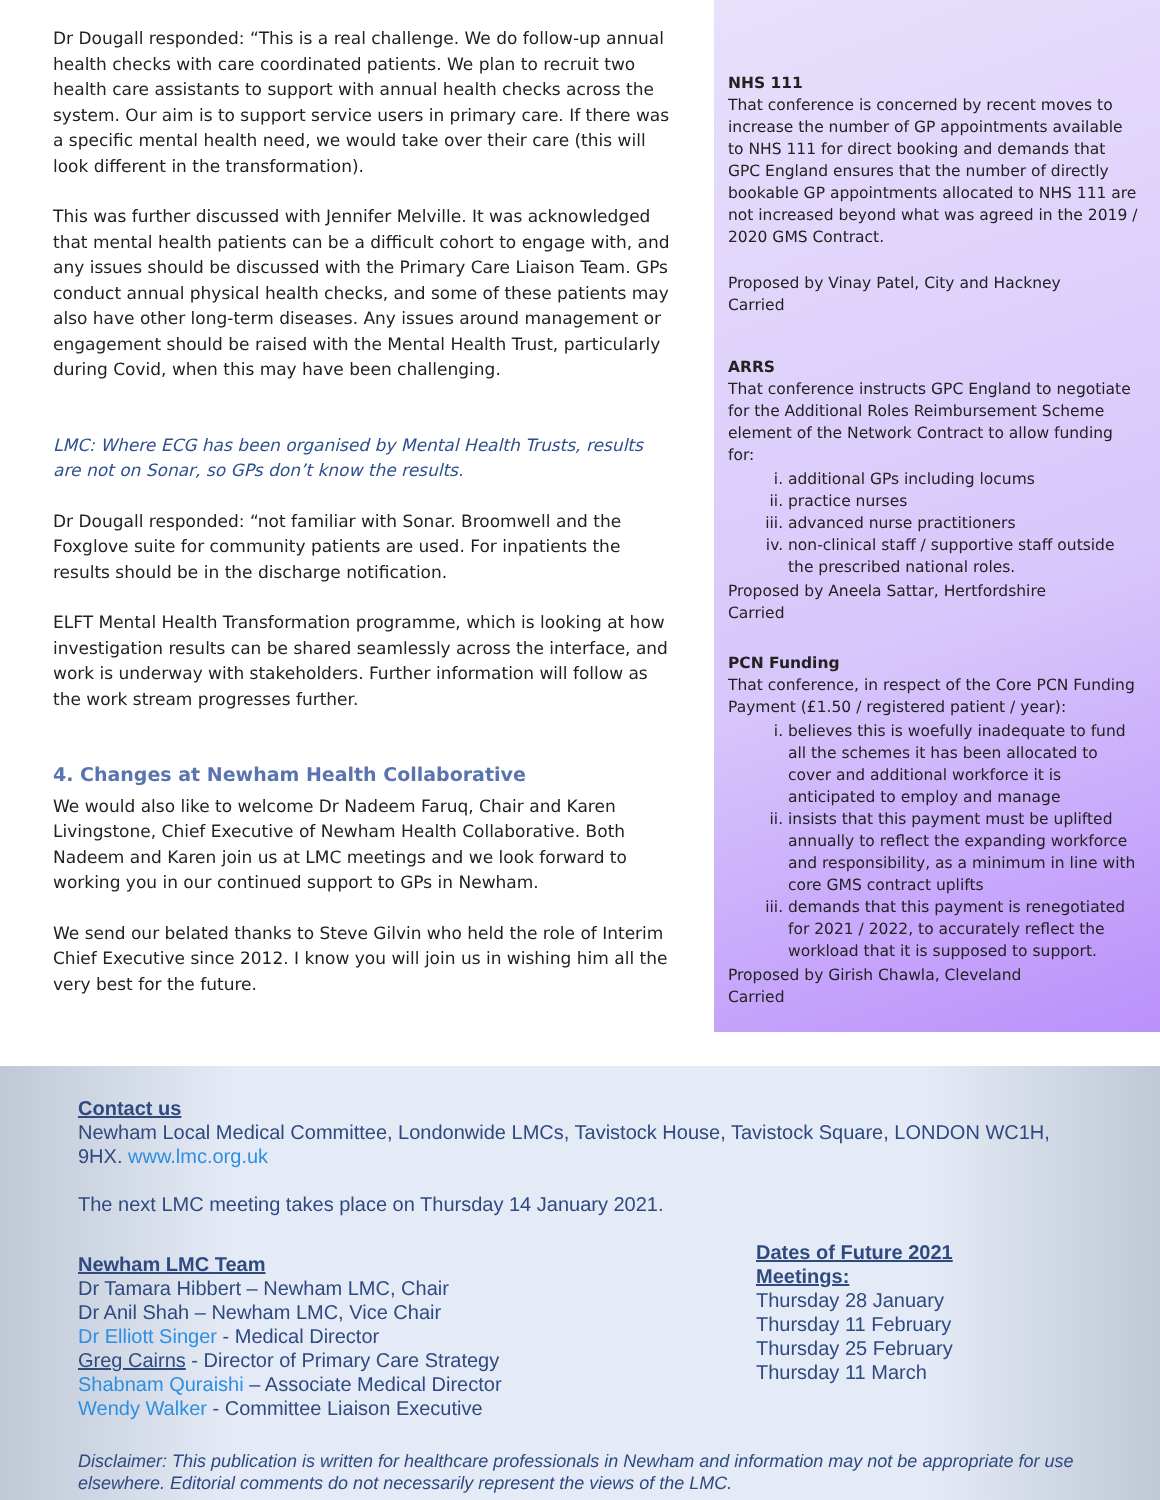Dr Dougall responded: “This is a real challenge. We do follow-up annual health checks with care coordinated patients. We plan to recruit two health care assistants to support with annual health checks across the system. Our aim is to support service users in primary care. If there was a specific mental health need, we would take over their care (this will look different in the transformation).
This was further discussed with Jennifer Melville. It was acknowledged that mental health patients can be a difficult cohort to engage with, and any issues should be discussed with the Primary Care Liaison Team. GPs conduct annual physical health checks, and some of these patients may also have other long-term diseases. Any issues around management or engagement should be raised with the Mental Health Trust, particularly during Covid, when this may have been challenging.
LMC: Where ECG has been organised by Mental Health Trusts, results are not on Sonar, so GPs don’t know the results.
Dr Dougall responded: “not familiar with Sonar. Broomwell and the Foxglove suite for community patients are used. For inpatients the results should be in the discharge notification.
ELFT Mental Health Transformation programme, which is looking at how investigation results can be shared seamlessly across the interface, and work is underway with stakeholders. Further information will follow as the work stream progresses further.
4. Changes at Newham Health Collaborative
We would also like to welcome Dr Nadeem Faruq, Chair and Karen Livingstone, Chief Executive of Newham Health Collaborative. Both Nadeem and Karen join us at LMC meetings and we look forward to working you in our continued support to GPs in Newham.
We send our belated thanks to Steve Gilvin who held the role of Interim Chief Executive since 2012. I know you will join us in wishing him all the very best for the future.
NHS 111
That conference is concerned by recent moves to increase the number of GP appointments available to NHS 111 for direct booking and demands that GPC England ensures that the number of directly bookable GP appointments allocated to NHS 111 are not increased beyond what was agreed in the 2019 / 2020 GMS Contract.
Proposed by Vinay Patel, City and Hackney
Carried
ARRS
That conference instructs GPC England to negotiate for the Additional Roles Reimbursement Scheme element of the Network Contract to allow funding for:
i. additional GPs including locums
ii. practice nurses
iii. advanced nurse practitioners
iv. non-clinical staff / supportive staff outside the prescribed national roles.
Proposed by Aneela Sattar, Hertfordshire
Carried
PCN Funding
That conference, in respect of the Core PCN Funding Payment (£1.50 / registered patient / year):
i. believes this is woefully inadequate to fund all the schemes it has been allocated to cover and additional workforce it is anticipated to employ and manage
ii. insists that this payment must be uplifted annually to reflect the expanding workforce and responsibility, as a minimum in line with core GMS contract uplifts
iii. demands that this payment is renegotiated for 2021 / 2022, to accurately reflect the workload that it is supposed to support.
Proposed by Girish Chawla, Cleveland
Carried
Contact us
Newham Local Medical Committee, Londonwide LMCs, Tavistock House, Tavistock Square, LONDON WC1H, 9HX. www.lmc.org.uk
The next LMC meeting takes place on Thursday 14 January 2021.
Newham LMC Team
Dr Tamara Hibbert – Newham LMC, Chair
Dr Anil Shah – Newham LMC, Vice Chair
Dr Elliott Singer - Medical Director
Greg Cairns - Director of Primary Care Strategy
Shabnam Quraishi – Associate Medical Director
Wendy Walker - Committee Liaison Executive
Dates of Future 2021
Meetings:
Thursday 28 January
Thursday 11 February
Thursday 25 February
Thursday 11 March
Disclaimer: This publication is written for healthcare professionals in Newham and information may not be appropriate for use elsewhere. Editorial comments do not necessarily represent the views of the LMC.